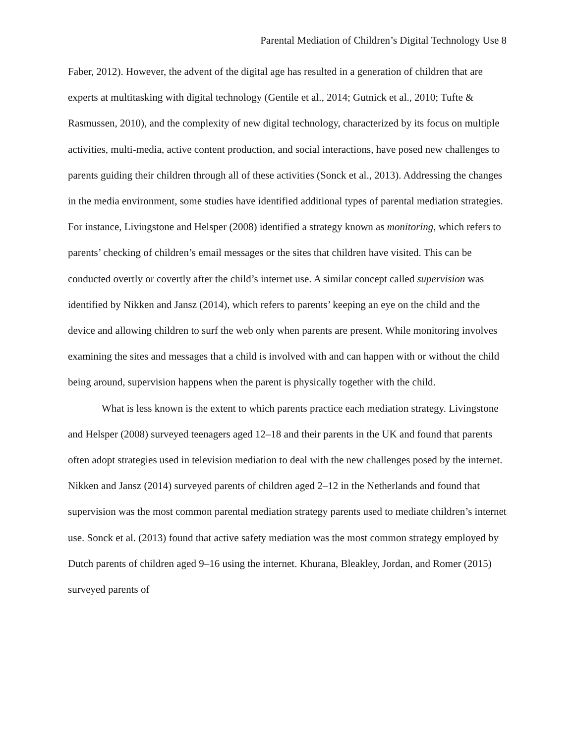Parental Mediation of Children’s Digital Technology Use 8
Faber, 2012). However, the advent of the digital age has resulted in a generation of children that are experts at multitasking with digital technology (Gentile et al., 2014; Gutnick et al., 2010; Tufte & Rasmussen, 2010), and the complexity of new digital technology, characterized by its focus on multiple activities, multi-media, active content production, and social interactions, have posed new challenges to parents guiding their children through all of these activities (Sonck et al., 2013). Addressing the changes in the media environment, some studies have identified additional types of parental mediation strategies. For instance, Livingstone and Helsper (2008) identified a strategy known as monitoring, which refers to parents’ checking of children’s email messages or the sites that children have visited. This can be conducted overtly or covertly after the child’s internet use. A similar concept called supervision was identified by Nikken and Jansz (2014), which refers to parents’ keeping an eye on the child and the device and allowing children to surf the web only when parents are present. While monitoring involves examining the sites and messages that a child is involved with and can happen with or without the child being around, supervision happens when the parent is physically together with the child.
What is less known is the extent to which parents practice each mediation strategy. Livingstone and Helsper (2008) surveyed teenagers aged 12–18 and their parents in the UK and found that parents often adopt strategies used in television mediation to deal with the new challenges posed by the internet. Nikken and Jansz (2014) surveyed parents of children aged 2–12 in the Netherlands and found that supervision was the most common parental mediation strategy parents used to mediate children’s internet use. Sonck et al. (2013) found that active safety mediation was the most common strategy employed by Dutch parents of children aged 9–16 using the internet. Khurana, Bleakley, Jordan, and Romer (2015) surveyed parents of